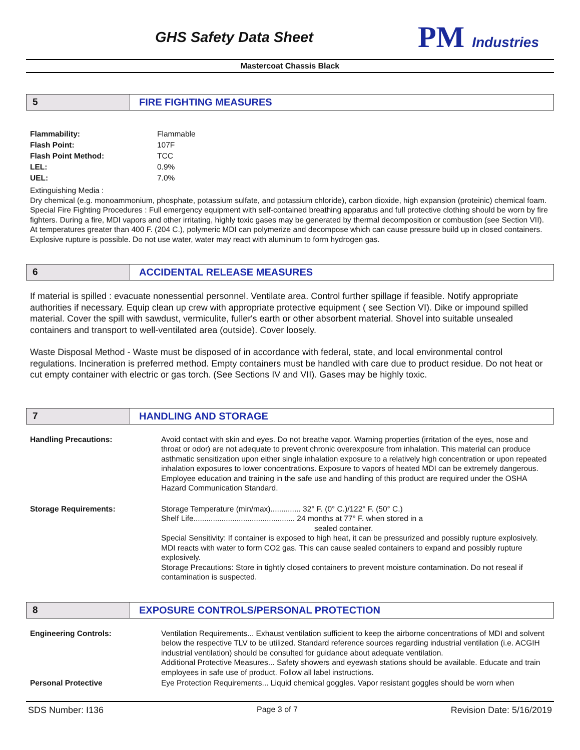GHS Safety Data Sheet
PM Industries
Mastercoat Chassis Black
5 FIRE FIGHTING MEASURES
Flammability: Flammable Flash Point: 107F Flash Point Method: TCC LEL: 0.9% UEL: 7.0%
Extinguishing Media :
Dry chemical (e.g. monoammonium, phosphate, potassium sulfate, and potassium chloride), carbon dioxide, high expansion (proteinic) chemical foam. Special Fire Fighting Procedures : Full emergency equipment with self-contained breathing apparatus and full protective clothing should be worn by fire fighters. During a fire, MDI vapors and other irritating, highly toxic gases may be generated by thermal decomposition or combustion (see Section VII). At temperatures greater than 400 F. (204 C.), polymeric MDI can polymerize and decompose which can cause pressure build up in closed containers. Explosive rupture is possible. Do not use water, water may react with aluminum to form hydrogen gas.
6 ACCIDENTAL RELEASE MEASURES
If material is spilled : evacuate nonessential personnel. Ventilate area. Control further spillage if feasible. Notify appropriate authorities if necessary. Equip clean up crew with appropriate protective equipment ( see Section VI). Dike or impound spilled material. Cover the spill with sawdust, vermiculite, fuller's earth or other absorbent material. Shovel into suitable unsealed containers and transport to well-ventilated area (outside). Cover loosely.
Waste Disposal Method - Waste must be disposed of in accordance with federal, state, and local environmental control regulations. Incineration is preferred method. Empty containers must be handled with care due to product residue. Do not heat or cut empty container with electric or gas torch. (See Sections IV and VII). Gases may be highly toxic.
7 HANDLING AND STORAGE
Handling Precautions:
Avoid contact with skin and eyes. Do not breathe vapor. Warning properties (irritation of the eyes, nose and throat or odor) are not adequate to prevent chronic overexposure from inhalation. This material can produce asthmatic sensitization upon either single inhalation exposure to a relatively high concentration or upon repeated inhalation exposures to lower concentrations. Exposure to vapors of heated MDI can be extremely dangerous. Employee education and training in the safe use and handling of this product are required under the OSHA Hazard Communication Standard.
Storage Requirements:
Storage Temperature (min/max).............. 32° F. (0° C.)/122° F. (50° C.)
Shelf Life............................................... 24 months at 77° F. when stored in a
sealed container.
Special Sensitivity: If container is exposed to high heat, it can be pressurized and possibly rupture explosively. MDI reacts with water to form CO2 gas. This can cause sealed containers to expand and possibly rupture explosively.
Storage Precautions: Store in tightly closed containers to prevent moisture contamination. Do not reseal if contamination is suspected.
8 EXPOSURE CONTROLS/PERSONAL PROTECTION
Engineering Controls:
Ventilation Requirements... Exhaust ventilation sufficient to keep the airborne concentrations of MDI and solvent below the respective TLV to be utilized. Standard reference sources regarding industrial ventilation (i.e. ACGIH industrial ventilation) should be consulted for guidance about adequate ventilation.
Additional Protective Measures... Safety showers and eyewash stations should be available. Educate and train employees in safe use of product. Follow all label instructions.
Personal Protective
Eye Protection Requirements... Liquid chemical goggles. Vapor resistant goggles should be worn when
SDS Number: I136 Page 3 of 7 Revision Date: 5/16/2019